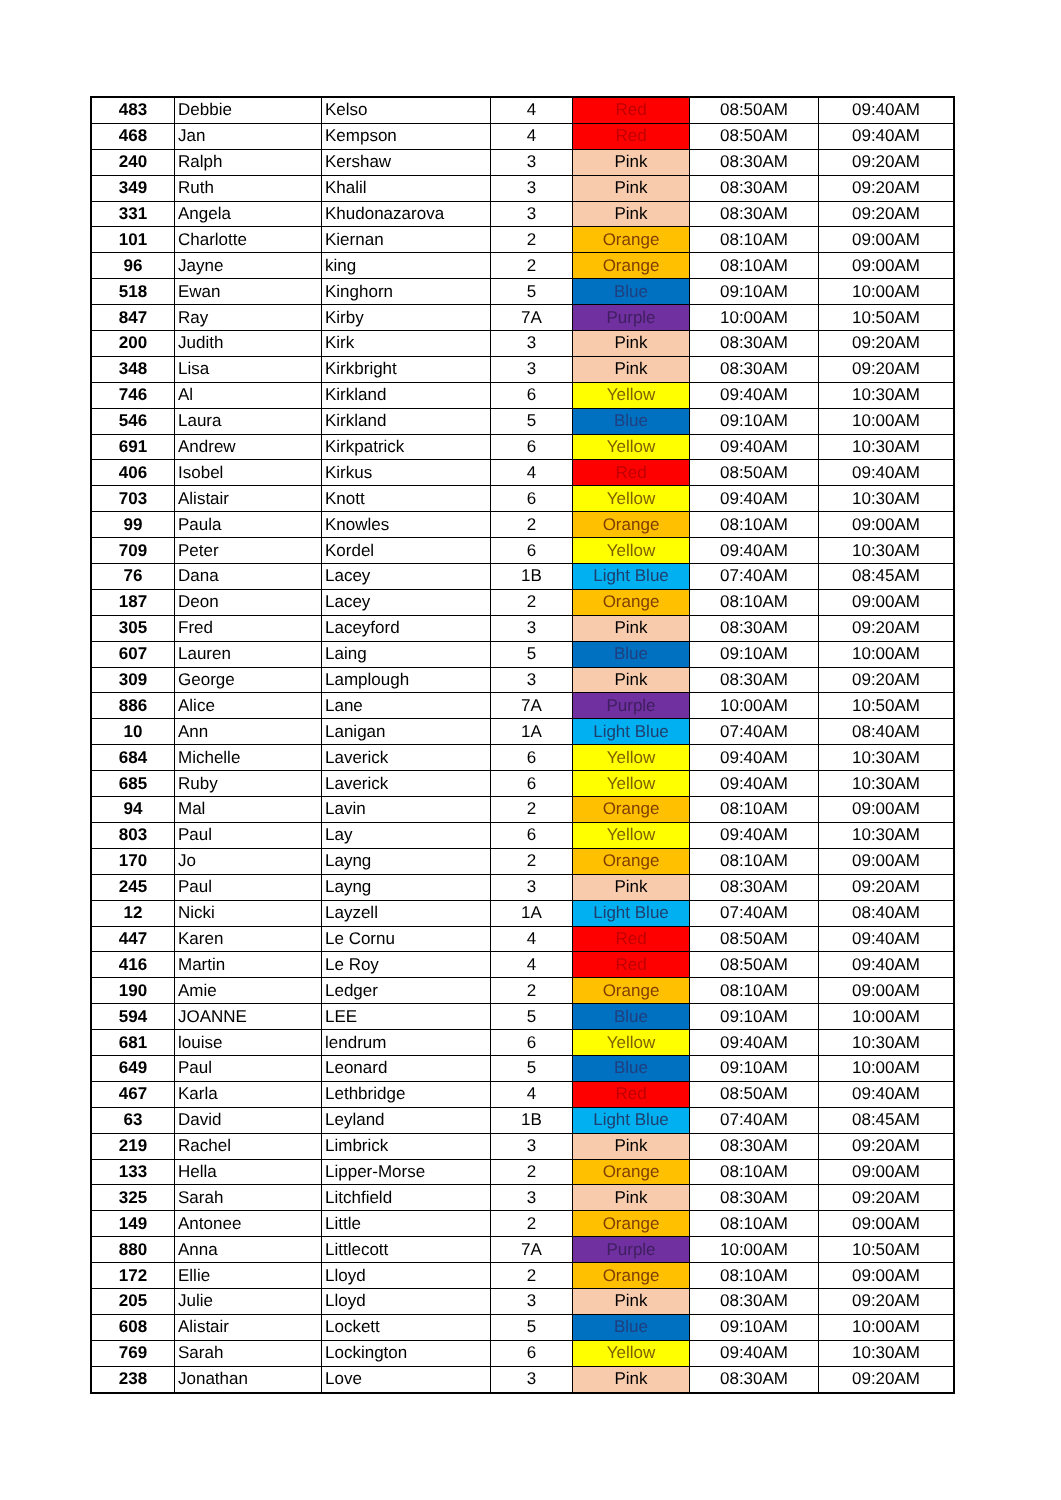| 483 | Debbie | Kelso | 4 | Red | 08:50AM | 09:40AM |
| 468 | Jan | Kempson | 4 | Red | 08:50AM | 09:40AM |
| 240 | Ralph | Kershaw | 3 | Pink | 08:30AM | 09:20AM |
| 349 | Ruth | Khalil | 3 | Pink | 08:30AM | 09:20AM |
| 331 | Angela | Khudonazarova | 3 | Pink | 08:30AM | 09:20AM |
| 101 | Charlotte | Kiernan | 2 | Orange | 08:10AM | 09:00AM |
| 96 | Jayne | king | 2 | Orange | 08:10AM | 09:00AM |
| 518 | Ewan | Kinghorn | 5 | Blue | 09:10AM | 10:00AM |
| 847 | Ray | Kirby | 7A | Purple | 10:00AM | 10:50AM |
| 200 | Judith | Kirk | 3 | Pink | 08:30AM | 09:20AM |
| 348 | Lisa | Kirkbright | 3 | Pink | 08:30AM | 09:20AM |
| 746 | Al | Kirkland | 6 | Yellow | 09:40AM | 10:30AM |
| 546 | Laura | Kirkland | 5 | Blue | 09:10AM | 10:00AM |
| 691 | Andrew | Kirkpatrick | 6 | Yellow | 09:40AM | 10:30AM |
| 406 | Isobel | Kirkus | 4 | Red | 08:50AM | 09:40AM |
| 703 | Alistair | Knott | 6 | Yellow | 09:40AM | 10:30AM |
| 99 | Paula | Knowles | 2 | Orange | 08:10AM | 09:00AM |
| 709 | Peter | Kordel | 6 | Yellow | 09:40AM | 10:30AM |
| 76 | Dana | Lacey | 1B | Light Blue | 07:40AM | 08:45AM |
| 187 | Deon | Lacey | 2 | Orange | 08:10AM | 09:00AM |
| 305 | Fred | Laceyford | 3 | Pink | 08:30AM | 09:20AM |
| 607 | Lauren | Laing | 5 | Blue | 09:10AM | 10:00AM |
| 309 | George | Lamplough | 3 | Pink | 08:30AM | 09:20AM |
| 886 | Alice | Lane | 7A | Purple | 10:00AM | 10:50AM |
| 10 | Ann | Lanigan | 1A | Light Blue | 07:40AM | 08:40AM |
| 684 | Michelle | Laverick | 6 | Yellow | 09:40AM | 10:30AM |
| 685 | Ruby | Laverick | 6 | Yellow | 09:40AM | 10:30AM |
| 94 | Mal | Lavin | 2 | Orange | 08:10AM | 09:00AM |
| 803 | Paul | Lay | 6 | Yellow | 09:40AM | 10:30AM |
| 170 | Jo | Layng | 2 | Orange | 08:10AM | 09:00AM |
| 245 | Paul | Layng | 3 | Pink | 08:30AM | 09:20AM |
| 12 | Nicki | Layzell | 1A | Light Blue | 07:40AM | 08:40AM |
| 447 | Karen | Le Cornu | 4 | Red | 08:50AM | 09:40AM |
| 416 | Martin | Le Roy | 4 | Red | 08:50AM | 09:40AM |
| 190 | Amie | Ledger | 2 | Orange | 08:10AM | 09:00AM |
| 594 | JOANNE | LEE | 5 | Blue | 09:10AM | 10:00AM |
| 681 | louise | lendrum | 6 | Yellow | 09:40AM | 10:30AM |
| 649 | Paul | Leonard | 5 | Blue | 09:10AM | 10:00AM |
| 467 | Karla | Lethbridge | 4 | Red | 08:50AM | 09:40AM |
| 63 | David | Leyland | 1B | Light Blue | 07:40AM | 08:45AM |
| 219 | Rachel | Limbrick | 3 | Pink | 08:30AM | 09:20AM |
| 133 | Hella | Lipper-Morse | 2 | Orange | 08:10AM | 09:00AM |
| 325 | Sarah | Litchfield | 3 | Pink | 08:30AM | 09:20AM |
| 149 | Antonee | Little | 2 | Orange | 08:10AM | 09:00AM |
| 880 | Anna | Littlecott | 7A | Purple | 10:00AM | 10:50AM |
| 172 | Ellie | Lloyd | 2 | Orange | 08:10AM | 09:00AM |
| 205 | Julie | Lloyd | 3 | Pink | 08:30AM | 09:20AM |
| 608 | Alistair | Lockett | 5 | Blue | 09:10AM | 10:00AM |
| 769 | Sarah | Lockington | 6 | Yellow | 09:40AM | 10:30AM |
| 238 | Jonathan | Love | 3 | Pink | 08:30AM | 09:20AM |